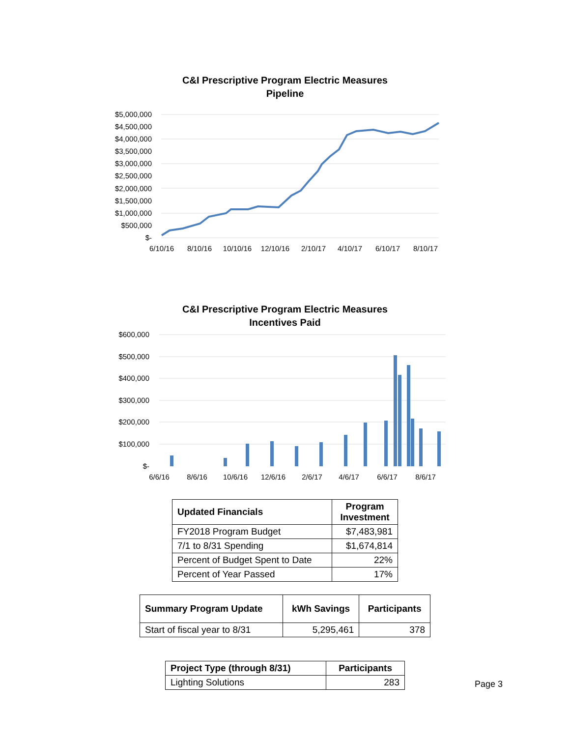C&I Prescriptive Program Electric Measures
Pipeline
$5,000,000
$4,500,000
$4,000,000
$3,500,000
$3,000,000
$2,500,000
$2,000,000
$1,500,000
$1,000,000
$500,000
$-
6/10/16
8/10/16
10/10/16
12/10/16
2/10/17
4/10/17
6/10/17
8/10/17
C&I Prescriptive Program Electric Measures
Incentives Paid
$600,000
$500,000
$400,000
$300,000
$200,000
$100,000
$-
6/6/16
8/6/16
10/6/16
12/6/16
2/6/17
4/6/17
6/6/17
8/6/17
| Updated Financials | Program Investment |
| --- | --- |
| FY2018 Program Budget | $7,483,981 |
| 7/1 to 8/31 Spending | $1,674,814 |
| Percent of Budget Spent to Date | 22% |
| Percent of Year Passed | 17% |
| Summary Program Update | kWh Savings | Participants |
| --- | --- | --- |
| Start of fiscal year to 8/31 | 5,295,461 | 378 |
| Project Type (through 8/31) | Participants |
| --- | --- |
| Lighting Solutions | 283 |
Page 3